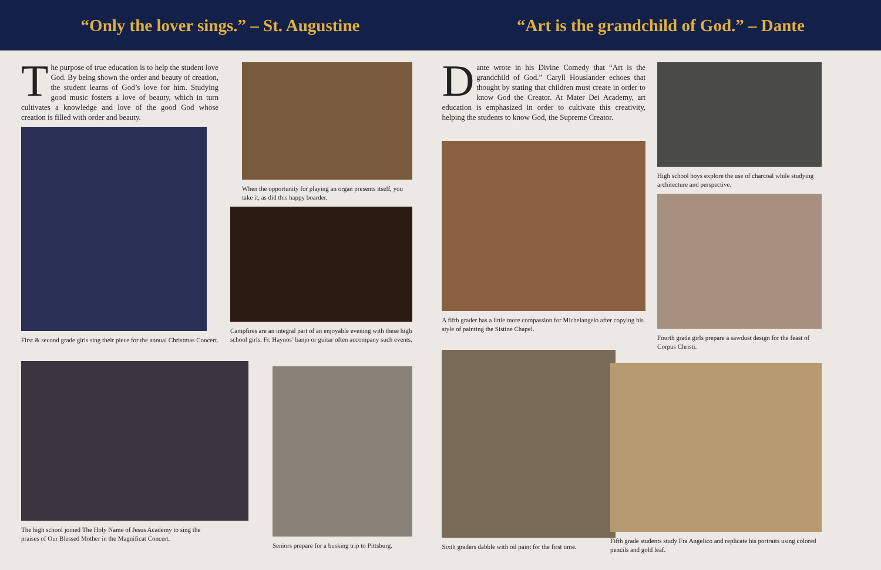“Only the lover sings.” – St. Augustine “Art is the grandchild of God.” – Dante
The purpose of true education is to help the student love God. By being shown the order and beauty of creation, the student learns of God’s love for him. Studying good music fosters a love of beauty, which in turn cultivates a knowledge and love of the good God whose creation is filled with order and beauty.
First & second grade girls sing their piece for the annual Christmas Concert.
The high school joined The Holy Name of Jesus Academy to sing the praises of Our Blessed Mother in the Magnificat Concert.
When the opportunity for playing an organ presents itself, you take it, as did this happy boarder.
Campfires are an integral part of an enjoyable evening with these high school girls. Fr. Haynos’ banjo or guitar often accompany such events.
Seniors prepare for a busking trip to Pittsburg.
Dante wrote in his Divine Comedy that “Art is the grandchild of God.” Caryll Houslander echoes that thought by stating that children must create in order to know God the Creator. At Mater Dei Academy, art education is emphasized in order to cultivate this creativity, helping the students to know God, the Supreme Creator.
A fifth grader has a little more compassion for Michelangelo after copying his style of painting the Sistine Chapel.
Sixth graders dabble with oil paint for the first time.
High school boys explore the use of charcoal while studying architecture and perspective.
Fourth grade girls prepare a sawdust design for the feast of Corpus Christi.
Fifth grade students study Fra Angelico and replicate his portraits using colored pencils and gold leaf.